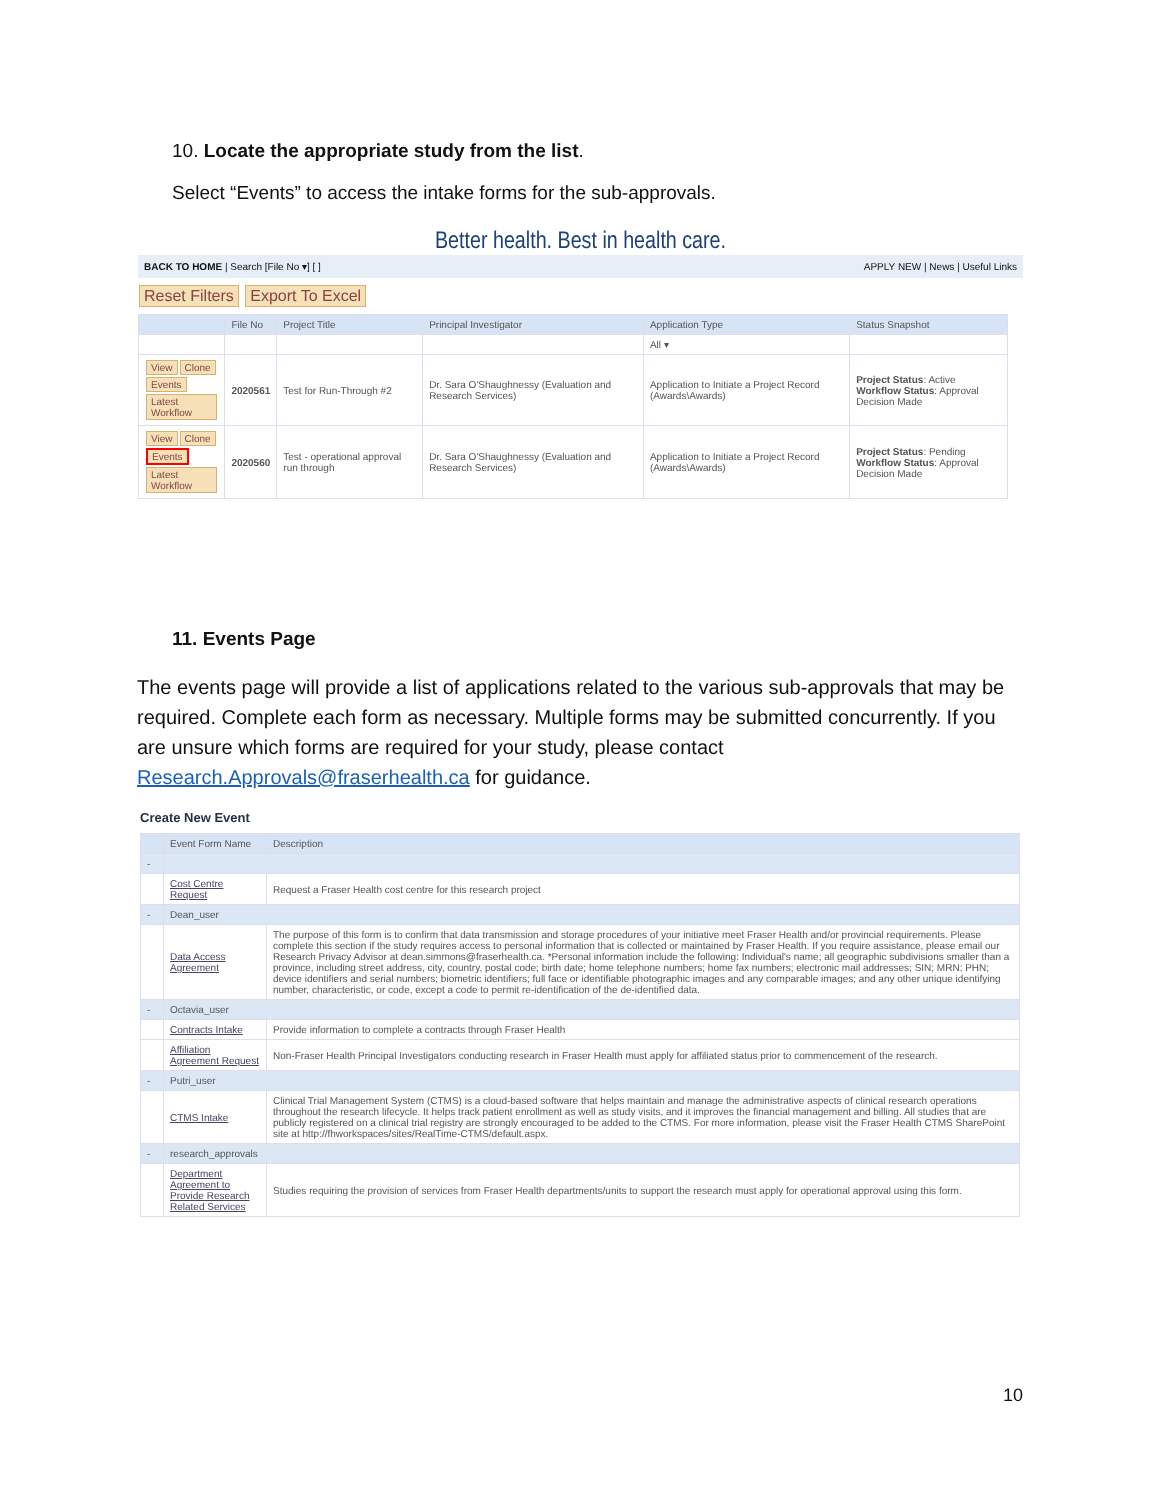10. Locate the appropriate study from the list.
Select “Events” to access the intake forms for the sub-approvals.
Better health. Best in health care.
BACK TO HOME | Search [File No ▾] [ ] APPLY NEW | News | Useful Links
Reset Filters Export To Excel
| | File No | Project Title | Principal Investigator | Application Type | Status Snapshot |
| --- | --- | --- | --- | --- | --- |
| | | | | All ▾ | |
| View Clone Events Latest Workflow | 2020561 | Test for Run-Through #2 | Dr. Sara O'Shaughnessy (Evaluation and Research Services) | Application to Initiate a Project Record (Awards\Awards) | Project Status : Active Workflow Status : Approval Decision Made |
| View Clone Events Latest Workflow | 2020560 | Test - operational approval run through | Dr. Sara O'Shaughnessy (Evaluation and Research Services) | Application to Initiate a Project Record (Awards\Awards) | Project Status : Pending Workflow Status : Approval Decision Made |
11. Events Page
The events page will provide a list of applications related to the various sub-approvals that may be required. Complete each form as necessary. Multiple forms may be submitted concurrently. If you are unsure which forms are required for your study, please contact Research.Approvals@fraserhealth.ca for guidance.
Create New Event
| | Event Form Name | Description |
| --- | --- | --- |
| - | | |
| | Cost Centre Request | Request a Fraser Health cost centre for this research project |
| - | Dean_user | |
| | Data Access Agreement | The purpose of this form is to confirm that data transmission and storage procedures of your initiative meet Fraser Health and/or provincial requirements. Please complete this section if the study requires access to personal information that is collected or maintained by Fraser Health. If you require assistance, please email our Research Privacy Advisor at dean.simmons@fraserhealth.ca. *Personal information include the following: Individual's name; all geographic subdivisions smaller than a province, including street address, city, country, postal code; birth date; home telephone numbers; home fax numbers; electronic mail addresses; SIN; MRN; PHN; device identifiers and serial numbers; biometric identifiers; full face or identifiable photographic images and any comparable images; and any other unique identifying number, characteristic, or code, except a code to permit re-identification of the de-identified data. |
| - | Octavia_user | |
| | Contracts Intake | Provide information to complete a contracts through Fraser Health |
| | Affiliation Agreement Request | Non-Fraser Health Principal Investigators conducting research in Fraser Health must apply for affiliated status prior to commencement of the research. |
| - | Putri_user | |
| | CTMS Intake | Clinical Trial Management System (CTMS) is a cloud-based software that helps maintain and manage the administrative aspects of clinical research operations throughout the research lifecycle. It helps track patient enrollment as well as study visits, and it improves the financial management and billing. All studies that are publicly registered on a clinical trial registry are strongly encouraged to be added to the CTMS. For more information, please visit the Fraser Health CTMS SharePoint site at http://fhworkspaces/sites/RealTime-CTMS/default.aspx. |
| - | research_approvals | |
| | Department Agreement to Provide Research Related Services | Studies requiring the provision of services from Fraser Health departments/units to support the research must apply for operational approval using this form. |
10